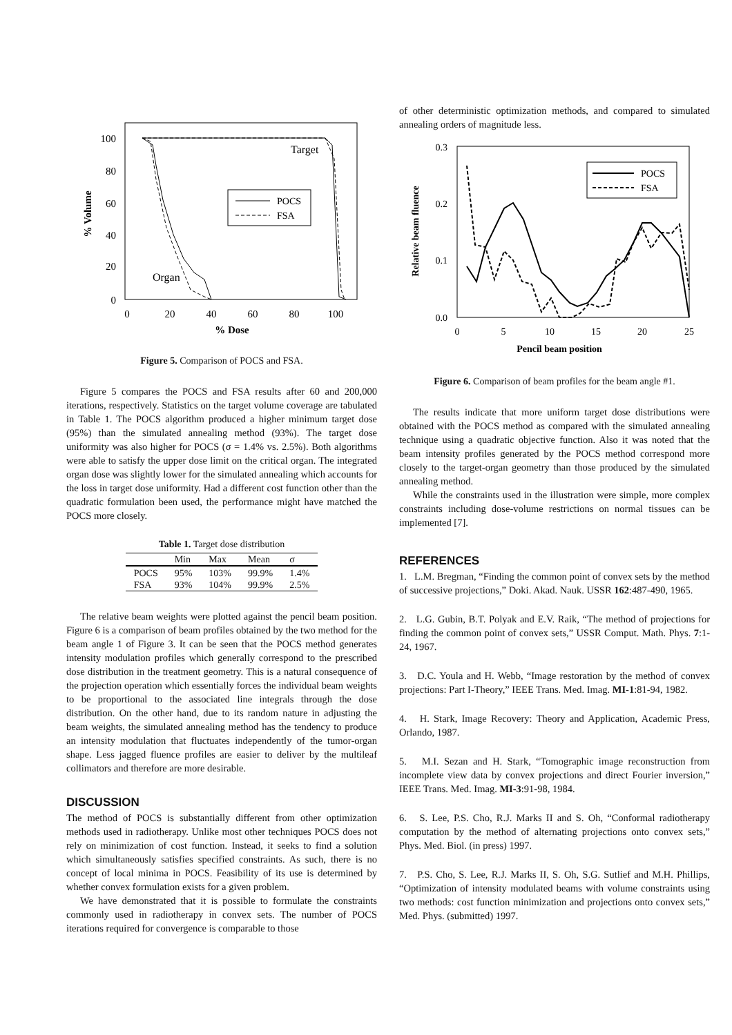100
80
60
40
20
0
0
20
40
60
80
100
% Dose
% Volume
Target
Organ
POCS
FSA
Figure 5. Comparison of POCS and FSA.
Figure 5 compares the POCS and FSA results after 60 and 200,000 iterations, respectively. Statistics on the target volume coverage are tabulated in Table 1. The POCS algorithm produced a higher minimum target dose (95%) than the simulated annealing method (93%). The target dose uniformity was also higher for POCS (σ = 1.4% vs. 2.5%). Both algorithms were able to satisfy the upper dose limit on the critical organ. The integrated organ dose was slightly lower for the simulated annealing which accounts for the loss in target dose uniformity. Had a different cost function other than the quadratic formulation been used, the performance might have matched the POCS more closely.
Table 1. Target dose distribution
| | Min | Max | Mean | σ |
| --- | --- | --- | --- | --- |
| POCS | 95% | 103% | 99.9% | 1.4% |
| FSA | 93% | 104% | 99.9% | 2.5% |
The relative beam weights were plotted against the pencil beam position. Figure 6 is a comparison of beam profiles obtained by the two method for the beam angle 1 of Figure 3. It can be seen that the POCS method generates intensity modulation profiles which generally correspond to the prescribed dose distribution in the treatment geometry. This is a natural consequence of the projection operation which essentially forces the individual beam weights to be proportional to the associated line integrals through the dose distribution. On the other hand, due to its random nature in adjusting the beam weights, the simulated annealing method has the tendency to produce an intensity modulation that fluctuates independently of the tumor-organ shape. Less jagged fluence profiles are easier to deliver by the multileaf collimators and therefore are more desirable.
DISCUSSION
The method of POCS is substantially different from other optimization methods used in radiotherapy. Unlike most other techniques POCS does not rely on minimization of cost function. Instead, it seeks to find a solution which simultaneously satisfies specified constraints. As such, there is no concept of local minima in POCS. Feasibility of its use is determined by whether convex formulation exists for a given problem.
We have demonstrated that it is possible to formulate the constraints commonly used in radiotherapy in convex sets. The number of POCS iterations required for convergence is comparable to those
of other deterministic optimization methods, and compared to simulated annealing orders of magnitude less.
0.3
0.2
0.1
0.0
0
5
10
15
20
25
Pencil beam position
Relative beam fluence
POCS
FSA
Figure 6. Comparison of beam profiles for the beam angle #1.
The results indicate that more uniform target dose distributions were obtained with the POCS method as compared with the simulated annealing technique using a quadratic objective function. Also it was noted that the beam intensity profiles generated by the POCS method correspond more closely to the target-organ geometry than those produced by the simulated annealing method.
While the constraints used in the illustration were simple, more complex constraints including dose-volume restrictions on normal tissues can be implemented [7].
REFERENCES
1. L.M. Bregman, “Finding the common point of convex sets by the method of successive projections,” Doki. Akad. Nauk. USSR 162:487-490, 1965.
2. L.G. Gubin, B.T. Polyak and E.V. Raik, “The method of projections for finding the common point of convex sets,” USSR Comput. Math. Phys. 7:1-24, 1967.
3. D.C. Youla and H. Webb, “Image restoration by the method of convex projections: Part I-Theory,” IEEE Trans. Med. Imag. MI-1:81-94, 1982.
4. H. Stark, Image Recovery: Theory and Application, Academic Press, Orlando, 1987.
5. M.I. Sezan and H. Stark, “Tomographic image reconstruction from incomplete view data by convex projections and direct Fourier inversion,” IEEE Trans. Med. Imag. MI-3:91-98, 1984.
6. S. Lee, P.S. Cho, R.J. Marks II and S. Oh, “Conformal radiotherapy computation by the method of alternating projections onto convex sets,” Phys. Med. Biol. (in press) 1997.
7. P.S. Cho, S. Lee, R.J. Marks II, S. Oh, S.G. Sutlief and M.H. Phillips, “Optimization of intensity modulated beams with volume constraints using two methods: cost function minimization and projections onto convex sets,” Med. Phys. (submitted) 1997.